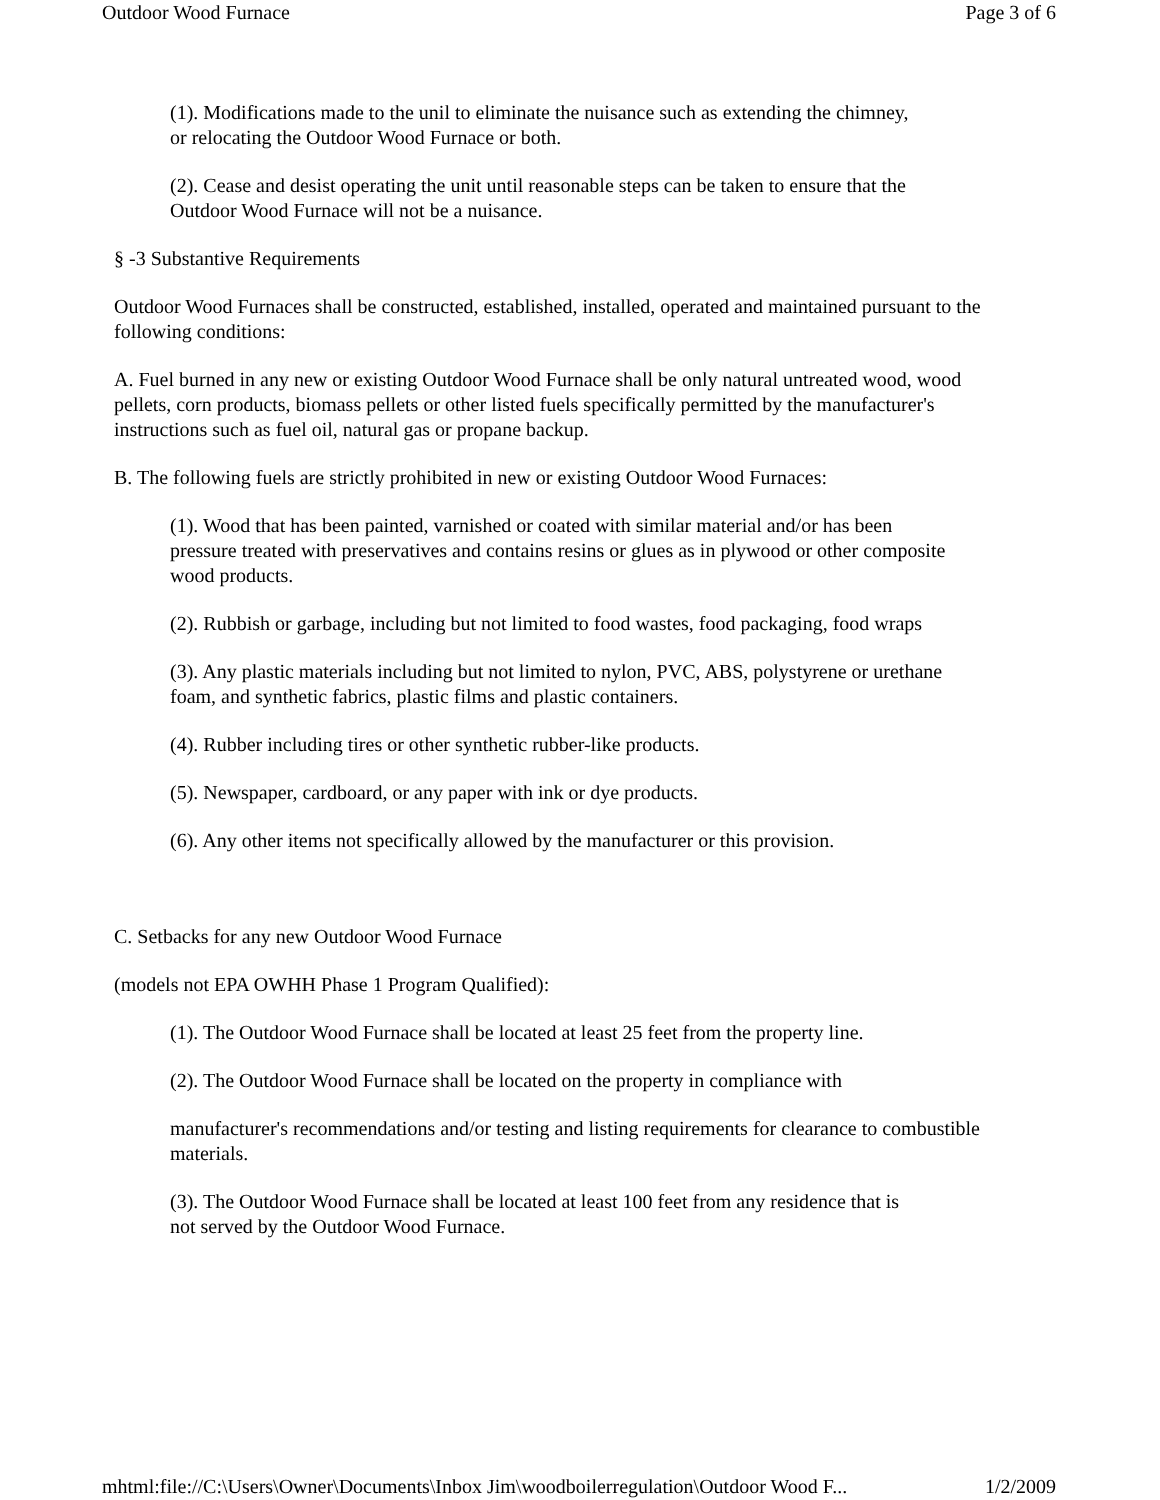Outdoor Wood Furnace Page 3 of 6
(1). Modifications made to the unil to eliminate the nuisance such as extending the chimney,
or relocating the Outdoor Wood Furnace or both.
(2). Cease and desist operating the unit until reasonable steps can be taken to ensure that the
Outdoor Wood Furnace will not be a nuisance.
§ -3 Substantive Requirements
Outdoor Wood Furnaces shall be constructed, established, installed, operated and maintained pursuant to the following conditions:
A. Fuel burned in any new or existing Outdoor Wood Furnace shall be only natural untreated wood, wood pellets, corn products, biomass pellets or other listed fuels specifically permitted by the manufacturer's instructions such as fuel oil, natural gas or propane backup.
B. The following fuels are strictly prohibited in new or existing Outdoor Wood Furnaces:
(1). Wood that has been painted, varnished or coated with similar material and/or has been
pressure treated with preservatives and contains resins or glues as in plywood or other composite wood products.
(2). Rubbish or garbage, including but not limited to food wastes, food packaging, food wraps
(3). Any plastic materials including but not limited to nylon, PVC, ABS, polystyrene or urethane foam, and synthetic fabrics, plastic films and plastic containers.
(4). Rubber including tires or other synthetic rubber-like products.
(5). Newspaper, cardboard, or any paper with ink or dye products.
(6). Any other items not specifically allowed by the manufacturer or this provision.
C. Setbacks for any new Outdoor Wood Furnace
(models not EPA OWHH Phase 1 Program Qualified):
(1). The Outdoor Wood Furnace shall be located at least 25 feet from the property line.
(2). The Outdoor Wood Furnace shall be located on the property in compliance with
manufacturer's recommendations and/or testing and listing requirements for clearance to combustible materials.
(3). The Outdoor Wood Furnace shall be located at least 100 feet from any residence that is
not served by the Outdoor Wood Furnace.
mhtml:file://C:\Users\Owner\Documents\Inbox Jim\woodboilerregulation\Outdoor Wood F... 1/2/2009